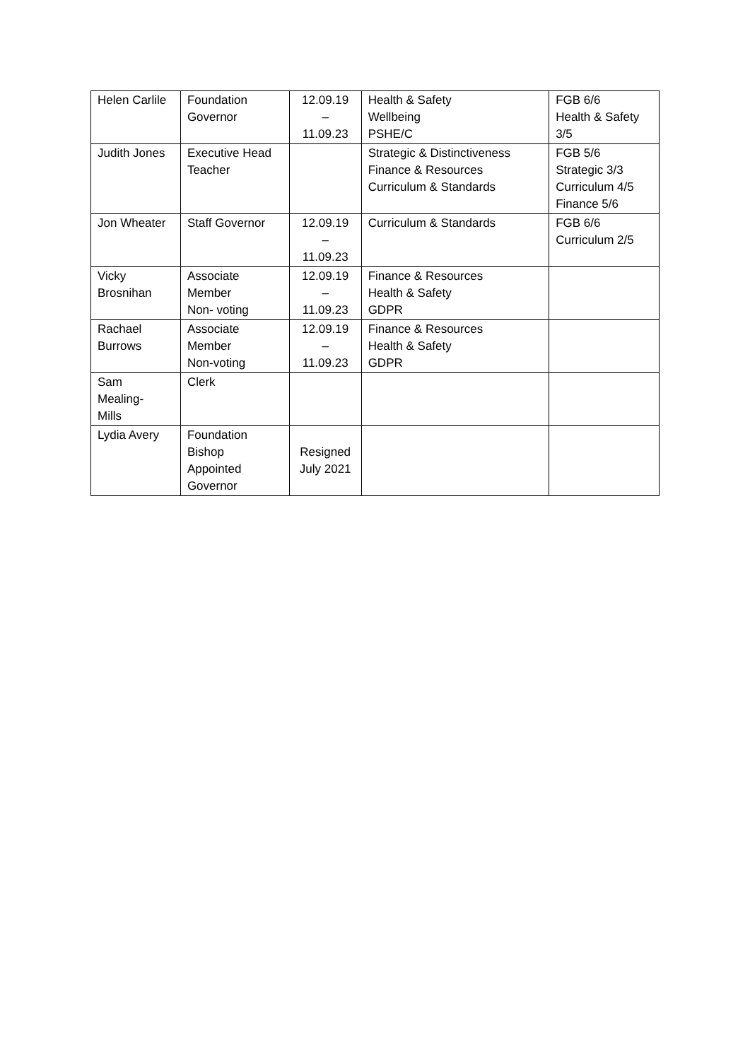| Helen Carlile | Foundation Governor | 12.09.19 – 11.09.23 | Health & Safety Wellbeing PSHE/C | FGB 6/6 Health & Safety 3/5 |
| Judith Jones | Executive Head Teacher | | Strategic & Distinctiveness Finance & Resources Curriculum & Standards | FGB 5/6 Strategic 3/3 Curriculum 4/5 Finance 5/6 |
| Jon Wheater | Staff Governor | 12.09.19 – 11.09.23 | Curriculum & Standards | FGB 6/6 Curriculum 2/5 |
| Vicky Brosnihan | Associate Member Non- voting | 12.09.19 – 11.09.23 | Finance & Resources Health & Safety GDPR | |
| Rachael Burrows | Associate Member Non-voting | 12.09.19 – 11.09.23 | Finance & Resources Health & Safety GDPR | |
| Sam Mealing- Mills | Clerk | | | |
| Lydia Avery | Foundation Bishop Appointed Governor | Resigned July 2021 | | |